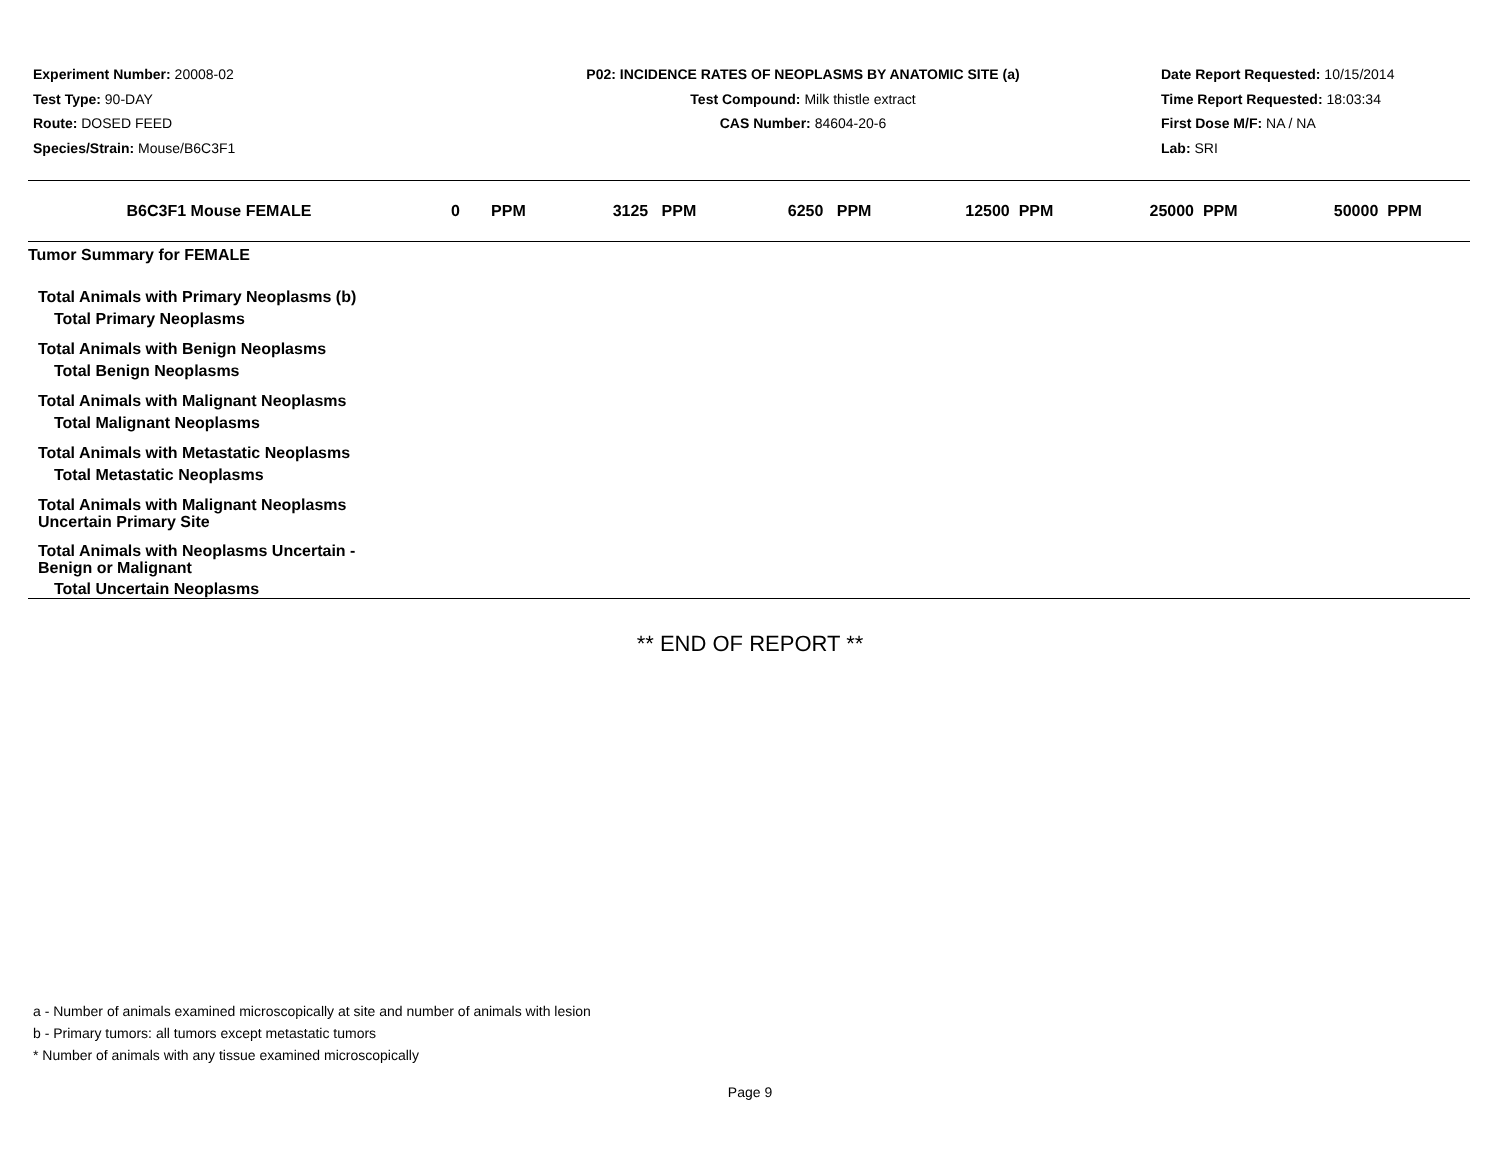Experiment Number: 20008-02
Test Type: 90-DAY
Route: DOSED FEED
Species/Strain: Mouse/B6C3F1
P02: INCIDENCE RATES OF NEOPLASMS BY ANATOMIC SITE (a)
Test Compound: Milk thistle extract
CAS Number: 84604-20-6
Date Report Requested: 10/15/2014
Time Report Requested: 18:03:34
First Dose M/F: NA / NA
Lab: SRI
| B6C3F1 Mouse FEMALE | 0 PPM | 3125 PPM | 6250 PPM | 12500 PPM | 25000 PPM | 50000 PPM |
| --- | --- | --- | --- | --- | --- | --- |
| Tumor Summary for FEMALE | | | | | | |
| Total Animals with Primary Neoplasms (b) | | | | | | |
| Total Primary Neoplasms | | | | | | |
| Total Animals with Benign Neoplasms | | | | | | |
| Total Benign Neoplasms | | | | | | |
| Total Animals with Malignant Neoplasms | | | | | | |
| Total Malignant Neoplasms | | | | | | |
| Total Animals with Metastatic Neoplasms | | | | | | |
| Total Metastatic Neoplasms | | | | | | |
| Total Animals with Malignant Neoplasms Uncertain Primary Site | | | | | | |
| Total Animals with Neoplasms Uncertain - Benign or Malignant | | | | | | |
| Total Uncertain Neoplasms | | | | | | |
** END OF REPORT **
a - Number of animals examined microscopically at site and number of animals with lesion
b - Primary tumors: all tumors except metastatic tumors
* Number of animals with any tissue examined microscopically
Page 9